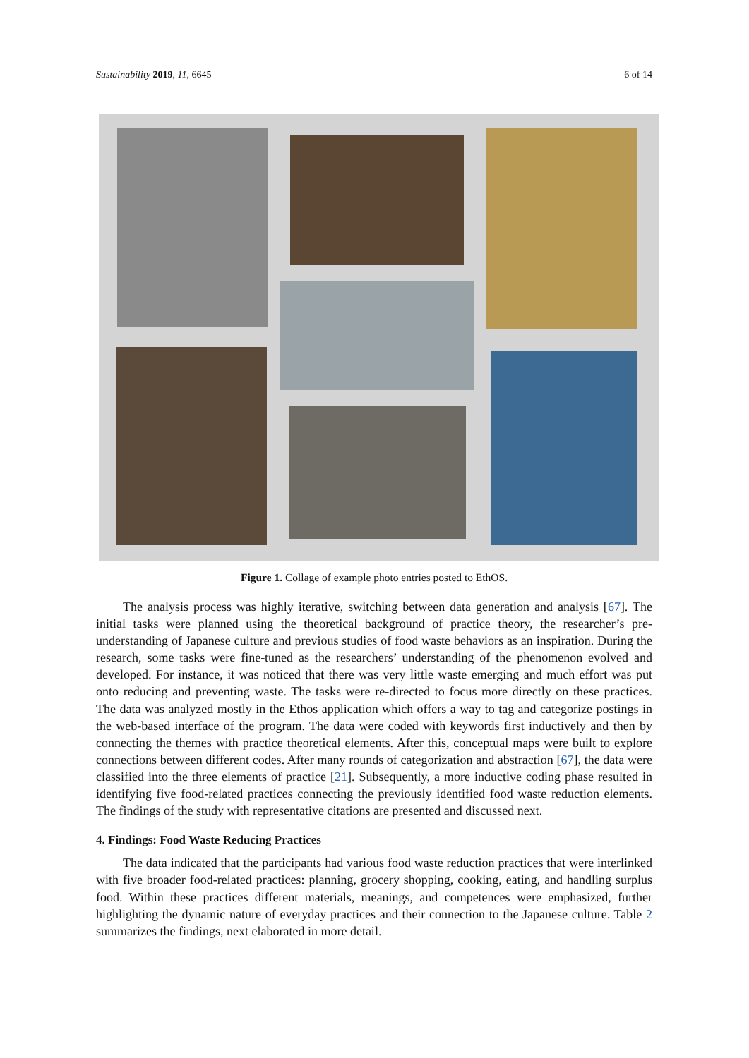Sustainability 2019, 11, 6645 6 of 14
Figure 1. Collage of example photo entries posted to EthOS.
The analysis process was highly iterative, switching between data generation and analysis [67]. The initial tasks were planned using the theoretical background of practice theory, the researcher’s pre-understanding of Japanese culture and previous studies of food waste behaviors as an inspiration. During the research, some tasks were fine-tuned as the researchers’ understanding of the phenomenon evolved and developed. For instance, it was noticed that there was very little waste emerging and much effort was put onto reducing and preventing waste. The tasks were re-directed to focus more directly on these practices. The data was analyzed mostly in the Ethos application which offers a way to tag and categorize postings in the web-based interface of the program. The data were coded with keywords first inductively and then by connecting the themes with practice theoretical elements. After this, conceptual maps were built to explore connections between different codes. After many rounds of categorization and abstraction [67], the data were classified into the three elements of practice [21]. Subsequently, a more inductive coding phase resulted in identifying five food-related practices connecting the previously identified food waste reduction elements. The findings of the study with representative citations are presented and discussed next.
4. Findings: Food Waste Reducing Practices
The data indicated that the participants had various food waste reduction practices that were interlinked with five broader food-related practices: planning, grocery shopping, cooking, eating, and handling surplus food. Within these practices different materials, meanings, and competences were emphasized, further highlighting the dynamic nature of everyday practices and their connection to the Japanese culture. Table 2 summarizes the findings, next elaborated in more detail.